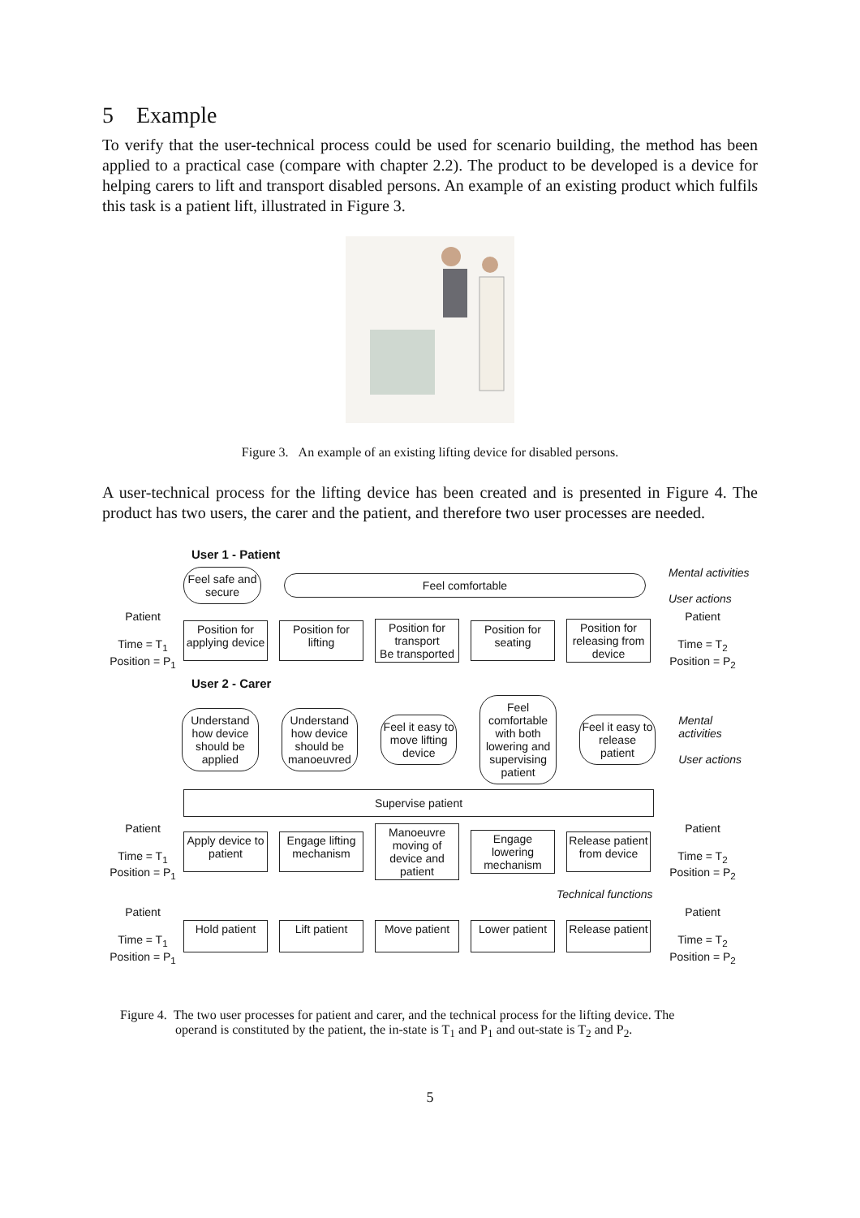5 Example
To verify that the user-technical process could be used for scenario building, the method has been applied to a practical case (compare with chapter 2.2). The product to be developed is a device for helping carers to lift and transport disabled persons. An example of an existing product which fulfils this task is a patient lift, illustrated in Figure 3.
Figure 3. An example of an existing lifting device for disabled persons.
A user-technical process for the lifting device has been created and is presented in Figure 4. The product has two users, the carer and the patient, and therefore two user processes are needed.
User 1 - Patient
Feel safe and secure
Feel comfortable
Mental activities
User actions
Patient
Time = T<sub>1</sub>
Position = P<sub>1</sub>
Position for applying device
Position for lifting
Position for transport
Be transported
Position for seating
Position for releasing from device
Patient
Time = T<sub>2</sub>
Position = P<sub>2</sub>
User 2 - Carer
Understand how device should be applied
Understand how device should be manoeuvred
Feel it easy to move lifting device
Feel comfortable with both lowering and supervising patient
Feel it easy to release patient
Mental activities
User actions
Supervise patient
Patient
Time = T<sub>1</sub>
Position = P<sub>1</sub>
Apply device to patient
Engage lifting mechanism
Manoeuvre moving of device and patient
Engage lowering mechanism
Release patient from device
Patient
Time = T<sub>2</sub>
Position = P<sub>2</sub>
Technical functions
Patient
Time = T<sub>1</sub>
Position = P<sub>1</sub>
Hold patient Lift patient Move patient
Lower patient
Release patient
Patient
Time = T<sub>2</sub>
Position = P<sub>2</sub>
Figure 4. The two user processes for patient and carer, and the technical process for the lifting device. The
operand is constituted by the patient, the in-state is T<sub>1</sub> and P<sub>1</sub> and out-state is T<sub>2</sub> and P<sub>2</sub>.
5